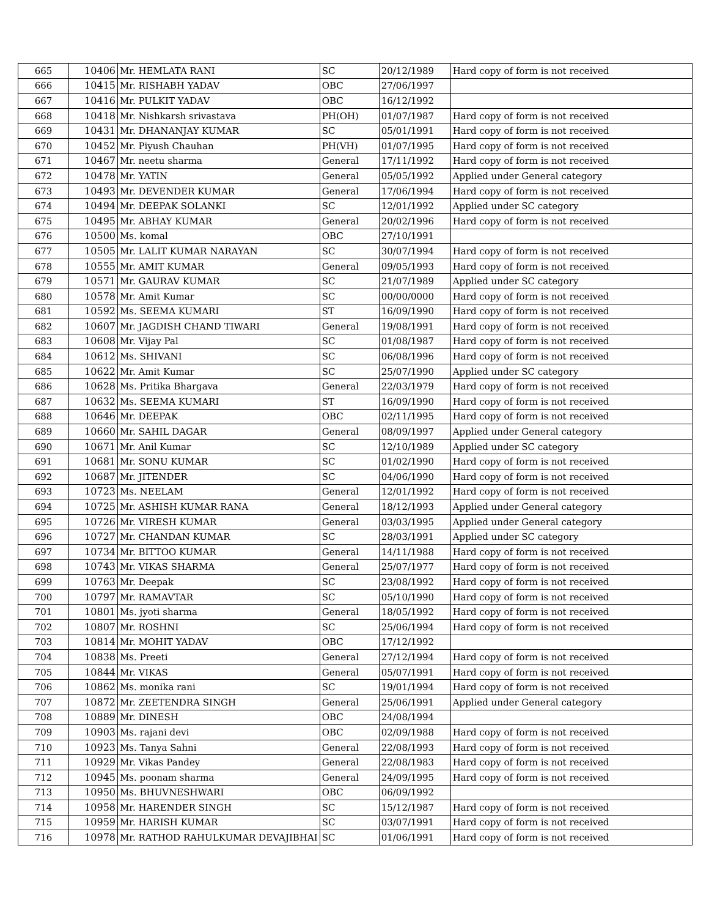| 665 | 10406 | Mr. HEMLATA RANI | SC | 20/12/1989 | Hard copy of form is not received |
| 666 | 10415 | Mr. RISHABH YADAV | OBC | 27/06/1997 | |
| 667 | 10416 | Mr. PULKIT YADAV | OBC | 16/12/1992 | |
| 668 | 10418 | Mr. Nishkarsh srivastava | PH(OH) | 01/07/1987 | Hard copy of form is not received |
| 669 | 10431 | Mr. DHANANJAY KUMAR | SC | 05/01/1991 | Hard copy of form is not received |
| 670 | 10452 | Mr. Piyush Chauhan | PH(VH) | 01/07/1995 | Hard copy of form is not received |
| 671 | 10467 | Mr. neetu sharma | General | 17/11/1992 | Hard copy of form is not received |
| 672 | 10478 | Mr. YATIN | General | 05/05/1992 | Applied under General category |
| 673 | 10493 | Mr. DEVENDER KUMAR | General | 17/06/1994 | Hard copy of form is not received |
| 674 | 10494 | Mr. DEEPAK SOLANKI | SC | 12/01/1992 | Applied under SC category |
| 675 | 10495 | Mr. ABHAY KUMAR | General | 20/02/1996 | Hard copy of form is not received |
| 676 | 10500 | Ms. komal | OBC | 27/10/1991 | |
| 677 | 10505 | Mr. LALIT KUMAR NARAYAN | SC | 30/07/1994 | Hard copy of form is not received |
| 678 | 10555 | Mr. AMIT KUMAR | General | 09/05/1993 | Hard copy of form is not received |
| 679 | 10571 | Mr. GAURAV KUMAR | SC | 21/07/1989 | Applied under SC category |
| 680 | 10578 | Mr. Amit Kumar | SC | 00/00/0000 | Hard copy of form is not received |
| 681 | 10592 | Ms. SEEMA KUMARI | ST | 16/09/1990 | Hard copy of form is not received |
| 682 | 10607 | Mr. JAGDISH CHAND TIWARI | General | 19/08/1991 | Hard copy of form is not received |
| 683 | 10608 | Mr. Vijay Pal | SC | 01/08/1987 | Hard copy of form is not received |
| 684 | 10612 | Ms. SHIVANI | SC | 06/08/1996 | Hard copy of form is not received |
| 685 | 10622 | Mr. Amit Kumar | SC | 25/07/1990 | Applied under SC category |
| 686 | 10628 | Ms. Pritika Bhargava | General | 22/03/1979 | Hard copy of form is not received |
| 687 | 10632 | Ms. SEEMA KUMARI | ST | 16/09/1990 | Hard copy of form is not received |
| 688 | 10646 | Mr. DEEPAK | OBC | 02/11/1995 | Hard copy of form is not received |
| 689 | 10660 | Mr. SAHIL DAGAR | General | 08/09/1997 | Applied under General category |
| 690 | 10671 | Mr. Anil Kumar | SC | 12/10/1989 | Applied under SC category |
| 691 | 10681 | Mr. SONU KUMAR | SC | 01/02/1990 | Hard copy of form is not received |
| 692 | 10687 | Mr. JITENDER | SC | 04/06/1990 | Hard copy of form is not received |
| 693 | 10723 | Ms. NEELAM | General | 12/01/1992 | Hard copy of form is not received |
| 694 | 10725 | Mr. ASHISH KUMAR RANA | General | 18/12/1993 | Applied under General category |
| 695 | 10726 | Mr. VIRESH KUMAR | General | 03/03/1995 | Applied under General category |
| 696 | 10727 | Mr. CHANDAN KUMAR | SC | 28/03/1991 | Applied under SC category |
| 697 | 10734 | Mr. BITTOO KUMAR | General | 14/11/1988 | Hard copy of form is not received |
| 698 | 10743 | Mr. VIKAS SHARMA | General | 25/07/1977 | Hard copy of form is not received |
| 699 | 10763 | Mr. Deepak | SC | 23/08/1992 | Hard copy of form is not received |
| 700 | 10797 | Mr. RAMAVTAR | SC | 05/10/1990 | Hard copy of form is not received |
| 701 | 10801 | Ms. jyoti sharma | General | 18/05/1992 | Hard copy of form is not received |
| 702 | 10807 | Mr. ROSHNI | SC | 25/06/1994 | Hard copy of form is not received |
| 703 | 10814 | Mr. MOHIT YADAV | OBC | 17/12/1992 | |
| 704 | 10838 | Ms. Preeti | General | 27/12/1994 | Hard copy of form is not received |
| 705 | 10844 | Mr. VIKAS | General | 05/07/1991 | Hard copy of form is not received |
| 706 | 10862 | Ms. monika rani | SC | 19/01/1994 | Hard copy of form is not received |
| 707 | 10872 | Mr. ZEETENDRA SINGH | General | 25/06/1991 | Applied under General category |
| 708 | 10889 | Mr. DINESH | OBC | 24/08/1994 | |
| 709 | 10903 | Ms. rajani devi | OBC | 02/09/1988 | Hard copy of form is not received |
| 710 | 10923 | Ms. Tanya Sahni | General | 22/08/1993 | Hard copy of form is not received |
| 711 | 10929 | Mr. Vikas Pandey | General | 22/08/1983 | Hard copy of form is not received |
| 712 | 10945 | Ms. poonam sharma | General | 24/09/1995 | Hard copy of form is not received |
| 713 | 10950 | Ms. BHUVNESHWARI | OBC | 06/09/1992 | |
| 714 | 10958 | Mr. HARENDER SINGH | SC | 15/12/1987 | Hard copy of form is not received |
| 715 | 10959 | Mr. HARISH KUMAR | SC | 03/07/1991 | Hard copy of form is not received |
| 716 | 10978 | Mr. RATHOD RAHULKUMAR DEVAJIBHAI | SC | 01/06/1991 | Hard copy of form is not received |